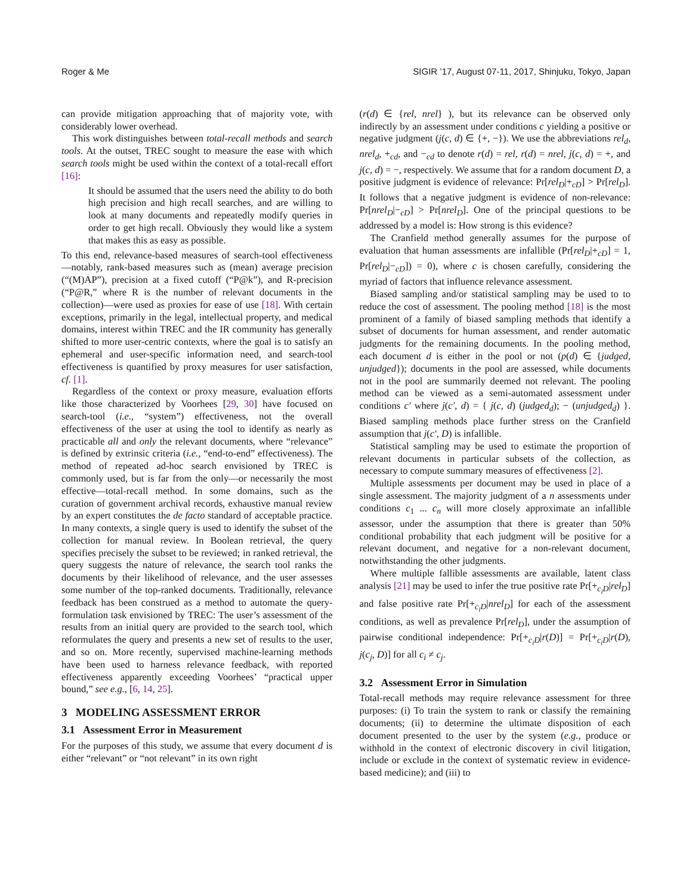Roger & Me SIGIR ’17, August 07-11, 2017, Shinjuku, Tokyo, Japan
can provide mitigation approaching that of majority vote, with considerably lower overhead.
This work distinguishes between total-recall methods and search tools. At the outset, TREC sought to measure the ease with which search tools might be used within the context of a total-recall effort [16]:
It should be assumed that the users need the ability to do both high precision and high recall searches, and are willing to look at many documents and repeatedly modify queries in order to get high recall. Obviously they would like a system that makes this as easy as possible.
To this end, relevance-based measures of search-tool effectiveness—notably, rank-based measures such as (mean) average precision (“(M)AP”), precision at a fixed cutoff (“P@k”), and R-precision (“P@R,” where R is the number of relevant documents in the collection)—were used as proxies for ease of use [18]. With certain exceptions, primarily in the legal, intellectual property, and medical domains, interest within TREC and the IR community has generally shifted to more user-centric contexts, where the goal is to satisfy an ephemeral and user-specific information need, and search-tool effectiveness is quantified by proxy measures for user satisfaction, cf. [1].
Regardless of the context or proxy measure, evaluation efforts like those characterized by Voorhees [29, 30] have focused on search-tool (i.e., “system”) effectiveness, not the overall effectiveness of the user at using the tool to identify as nearly as practicable all and only the relevant documents, where “relevance” is defined by extrinsic criteria (i.e., “end-to-end” effectiveness). The method of repeated ad-hoc search envisioned by TREC is commonly used, but is far from the only—or necessarily the most effective—total-recall method. In some domains, such as the curation of government archival records, exhaustive manual review by an expert constitutes the de facto standard of acceptable practice. In many contexts, a single query is used to identify the subset of the collection for manual review. In Boolean retrieval, the query specifies precisely the subset to be reviewed; in ranked retrieval, the query suggests the nature of relevance, the search tool ranks the documents by their likelihood of relevance, and the user assesses some number of the top-ranked documents. Traditionally, relevance feedback has been construed as a method to automate the query-formulation task envisioned by TREC: The user’s assessment of the results from an initial query are provided to the search tool, which reformulates the query and presents a new set of results to the user, and so on. More recently, supervised machine-learning methods have been used to harness relevance feedback, with reported effectiveness apparently exceeding Voorhees’ “practical upper bound,” see e.g., [6, 14, 25].
3 MODELING ASSESSMENT ERROR
3.1 Assessment Error in Measurement
For the purposes of this study, we assume that every document d is either “relevant” or “not relevant” in its own right
(r(d) ∈ {rel, nrel} ), but its relevance can be observed only indirectly by an assessment under conditions c yielding a positive or negative judgment (j(c, d) ∈ {+, −}). We use the abbreviations rel<sub>d</sub>, nrel<sub>d</sub>, +<sub>cd</sub>, and −<sub>cd</sub> to denote r(d) = rel, r(d) = nrel, j(c, d) = +, and j(c, d) = −, respectively. We assume that for a random document D, a positive judgment is evidence of relevance: Pr[rel<sub>D</sub>|+<sub>cD</sub>] > Pr[rel<sub>D</sub>]. It follows that a negative judgment is evidence of non-relevance: Pr[nrel<sub>D</sub>|−<sub>cD</sub>] > Pr[nrel<sub>D</sub>]. One of the principal questions to be addressed by a model is: How strong is this evidence?
The Cranfield method generally assumes for the purpose of evaluation that human assessments are infallible (Pr[rel<sub>D</sub>|+<sub>cD</sub>] = 1, Pr[rel<sub>D</sub>|−<sub>cD</sub>]) = 0), where c is chosen carefully, considering the myriad of factors that influence relevance assessment.
Biased sampling and/or statistical sampling may be used to to reduce the cost of assessment. The pooling method [18] is the most prominent of a family of biased sampling methods that identify a subset of documents for human assessment, and render automatic judgments for the remaining documents. In the pooling method, each document d is either in the pool or not (p(d) ∈ {judged, unjudged}); documents in the pool are assessed, while documents not in the pool are summarily deemed not relevant. The pooling method can be viewed as a semi-automated assessment under conditions c′ where j(c′, d) = { j(c, d) (judged<sub>d</sub>); − (unjudged<sub>d</sub>) }. Biased sampling methods place further stress on the Cranfield assumption that j(c′, D) is infallible.
Statistical sampling may be used to estimate the proportion of relevant documents in particular subsets of the collection, as necessary to compute summary measures of effectiveness [2].
Multiple assessments per document may be used in place of a single assessment. The majority judgment of a n assessments under conditions c<sub>1</sub> ... c<sub>n</sub> will more closely approximate an infallible assessor, under the assumption that there is greater than 50% conditional probability that each judgment will be positive for a relevant document, and negative for a non-relevant document, notwithstanding the other judgments.
Where multiple fallible assessments are available, latent class analysis [21] may be used to infer the true positive rate Pr[+<sub>c<sub>i</sub>D</sub>|rel<sub>D</sub>] and false positive rate Pr[+<sub>c<sub>i</sub>D</sub>|nrel<sub>D</sub>] for each of the assessment conditions, as well as prevalence Pr[rel<sub>D</sub>], under the assumption of pairwise conditional independence: Pr[+<sub>c<sub>i</sub>D</sub>|r(D)] = Pr[+<sub>c<sub>i</sub>D</sub>|r(D), j(c<sub>j</sub>, D)] for all c<sub>i</sub> ≠ c<sub>j</sub>.
3.2 Assessment Error in Simulation
Total-recall methods may require relevance assessment for three purposes: (i) To train the system to rank or classify the remaining documents; (ii) to determine the ultimate disposition of each document presented to the user by the system (e.g., produce or withhold in the context of electronic discovery in civil litigation, include or exclude in the context of systematic review in evidence-based medicine); and (iii) to